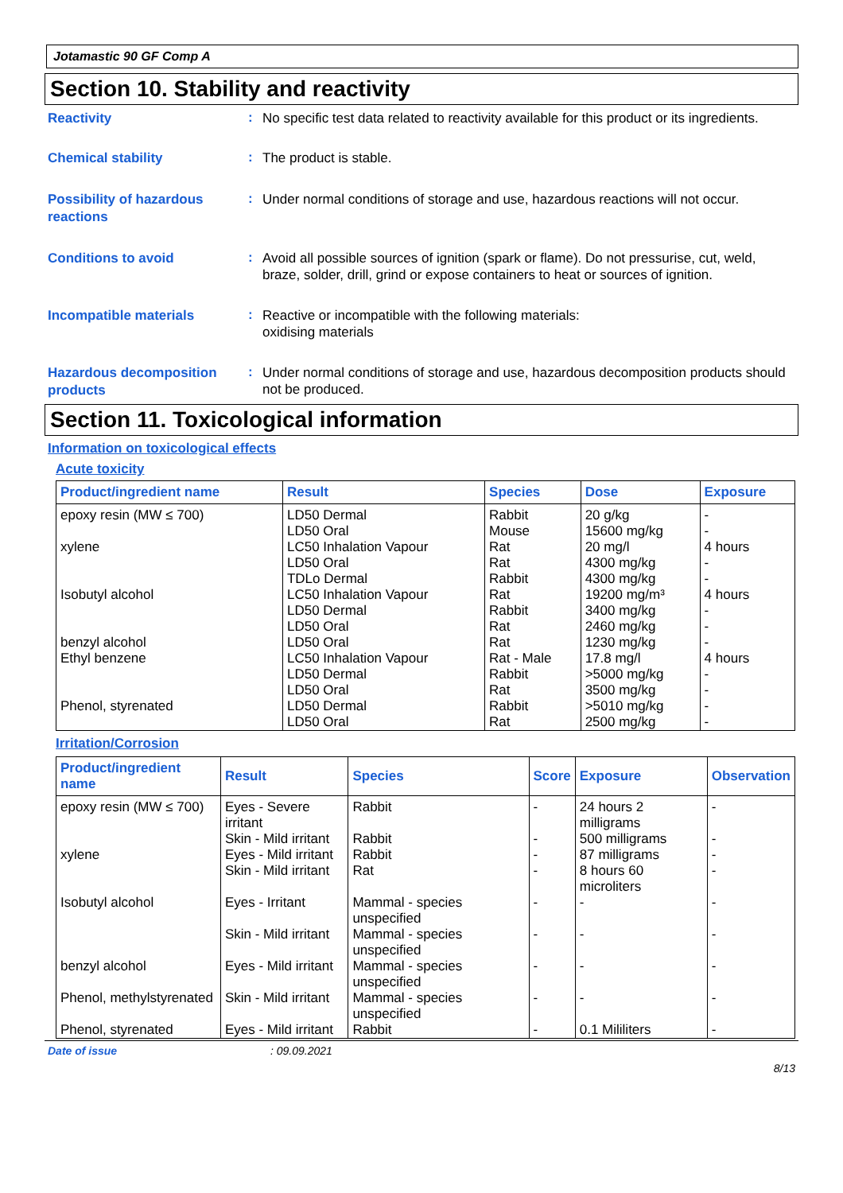Jotamastic 90 GF Comp A
Section 10. Stability and reactivity
Reactivity
:
No specific test data related to reactivity available for this product or its ingredients.
Chemical stability
:
The product is stable.
Possibility of hazardous reactions
:
Under normal conditions of storage and use, hazardous reactions will not occur.
Conditions to avoid
:
Avoid all possible sources of ignition (spark or flame). Do not pressurise, cut, weld, braze, solder, drill, grind or expose containers to heat or sources of ignition.
Incompatible materials
:
Reactive or incompatible with the following materials:
oxidising materials
Hazardous decomposition products
:
Under normal conditions of storage and use, hazardous decomposition products should not be produced.
Section 11. Toxicological information
Information on toxicological effects
Acute toxicity
| Product/ingredient name | Result | Species | Dose | Exposure |
| --- | --- | --- | --- | --- |
| epoxy resin (MW ≤ 700) xylene Isobutyl alcohol benzyl alcohol Ethyl benzene Phenol, styrenated | LD50 Dermal LD50 Oral LC50 Inhalation Vapour LD50 Oral TDLo Dermal LC50 Inhalation Vapour LD50 Dermal LD50 Oral LD50 Oral LC50 Inhalation Vapour LD50 Dermal LD50 Oral LD50 Dermal LD50 Oral | Rabbit Mouse Rat Rat Rabbit Rat Rabbit Rat Rat Rat - Male Rabbit Rat Rabbit Rat | 20 g/kg 15600 mg/kg 20 mg/l 4300 mg/kg 4300 mg/kg 19200 mg/m³ 3400 mg/kg 2460 mg/kg 1230 mg/kg 17.8 mg/l >5000 mg/kg 3500 mg/kg >5010 mg/kg 2500 mg/kg | - - 4 hours - - 4 hours - - - 4 hours - - - - |
Irritation/Corrosion
| Product/ingredient name | Result | Species | Score | Exposure | Observation |
| --- | --- | --- | --- | --- | --- |
| epoxy resin (MW ≤ 700) | Eyes - Severe irritant | Rabbit | - | 24 hours 2 milligrams | - |
| | Skin - Mild irritant | Rabbit | - | 500 milligrams | - |
| xylene | Eyes - Mild irritant | Rabbit | - | 87 milligrams | - |
| | Skin - Mild irritant | Rat | - | 8 hours 60 microliters | - |
| Isobutyl alcohol | Eyes - Irritant | Mammal - species unspecified | - | - | - |
| | Skin - Mild irritant | Mammal - species unspecified | - | - | - |
| benzyl alcohol | Eyes - Mild irritant | Mammal - species unspecified | - | - | - |
| Phenol, methylstyrenated | Skin - Mild irritant | Mammal - species unspecified | - | - | - |
| Phenol, styrenated | Eyes - Mild irritant | Rabbit | - | 0.1 Mililiters | - |
Date of issue: 09.09.2021
8/13